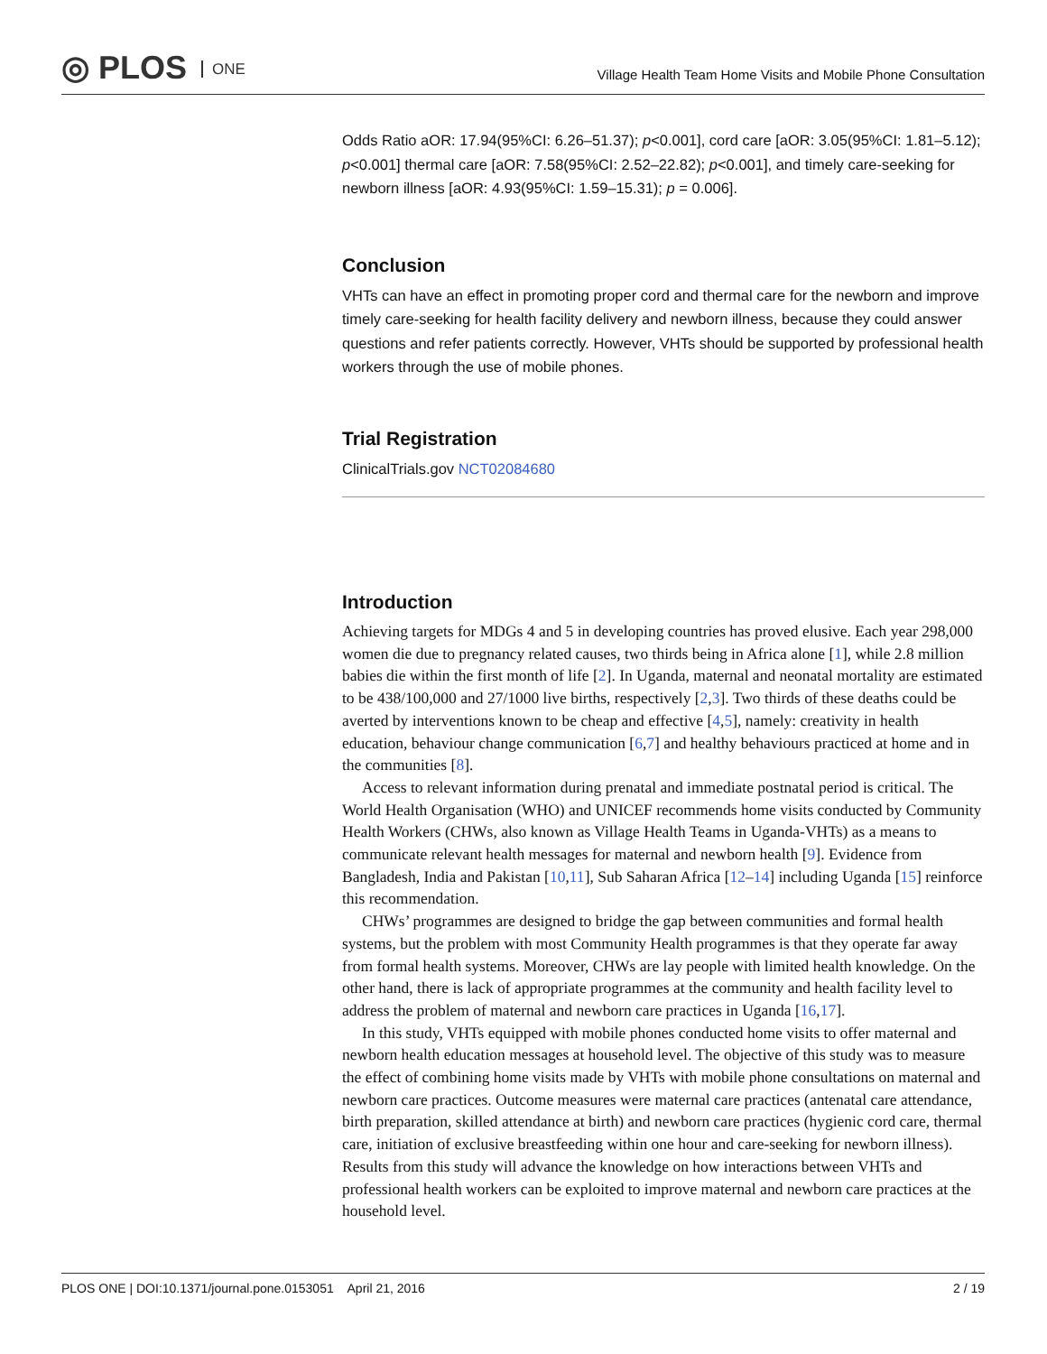◎ PLOS ONE
Village Health Team Home Visits and Mobile Phone Consultation
Odds Ratio aOR: 17.94(95%CI: 6.26–51.37); p<0.001], cord care [aOR: 3.05(95%CI: 1.81–5.12); p<0.001] thermal care [aOR: 7.58(95%CI: 2.52–22.82); p<0.001], and timely care-seeking for newborn illness [aOR: 4.93(95%CI: 1.59–15.31); p = 0.006].
Conclusion
VHTs can have an effect in promoting proper cord and thermal care for the newborn and improve timely care-seeking for health facility delivery and newborn illness, because they could answer questions and refer patients correctly. However, VHTs should be supported by professional health workers through the use of mobile phones.
Trial Registration
ClinicalTrials.gov NCT02084680
Introduction
Achieving targets for MDGs 4 and 5 in developing countries has proved elusive. Each year 298,000 women die due to pregnancy related causes, two thirds being in Africa alone [1], while 2.8 million babies die within the first month of life [2]. In Uganda, maternal and neonatal mortality are estimated to be 438/100,000 and 27/1000 live births, respectively [2,3]. Two thirds of these deaths could be averted by interventions known to be cheap and effective [4,5], namely: creativity in health education, behaviour change communication [6,7] and healthy behaviours practiced at home and in the communities [8].
Access to relevant information during prenatal and immediate postnatal period is critical. The World Health Organisation (WHO) and UNICEF recommends home visits conducted by Community Health Workers (CHWs, also known as Village Health Teams in Uganda-VHTs) as a means to communicate relevant health messages for maternal and newborn health [9]. Evidence from Bangladesh, India and Pakistan [10,11], Sub Saharan Africa [12–14] including Uganda [15] reinforce this recommendation.
CHWs’ programmes are designed to bridge the gap between communities and formal health systems, but the problem with most Community Health programmes is that they operate far away from formal health systems. Moreover, CHWs are lay people with limited health knowledge. On the other hand, there is lack of appropriate programmes at the community and health facility level to address the problem of maternal and newborn care practices in Uganda [16,17].
In this study, VHTs equipped with mobile phones conducted home visits to offer maternal and newborn health education messages at household level. The objective of this study was to measure the effect of combining home visits made by VHTs with mobile phone consultations on maternal and newborn care practices. Outcome measures were maternal care practices (antenatal care attendance, birth preparation, skilled attendance at birth) and newborn care practices (hygienic cord care, thermal care, initiation of exclusive breastfeeding within one hour and care-seeking for newborn illness). Results from this study will advance the knowledge on how interactions between VHTs and professional health workers can be exploited to improve maternal and newborn care practices at the household level.
PLOS ONE | DOI:10.1371/journal.pone.0153051 April 21, 2016 2 / 19